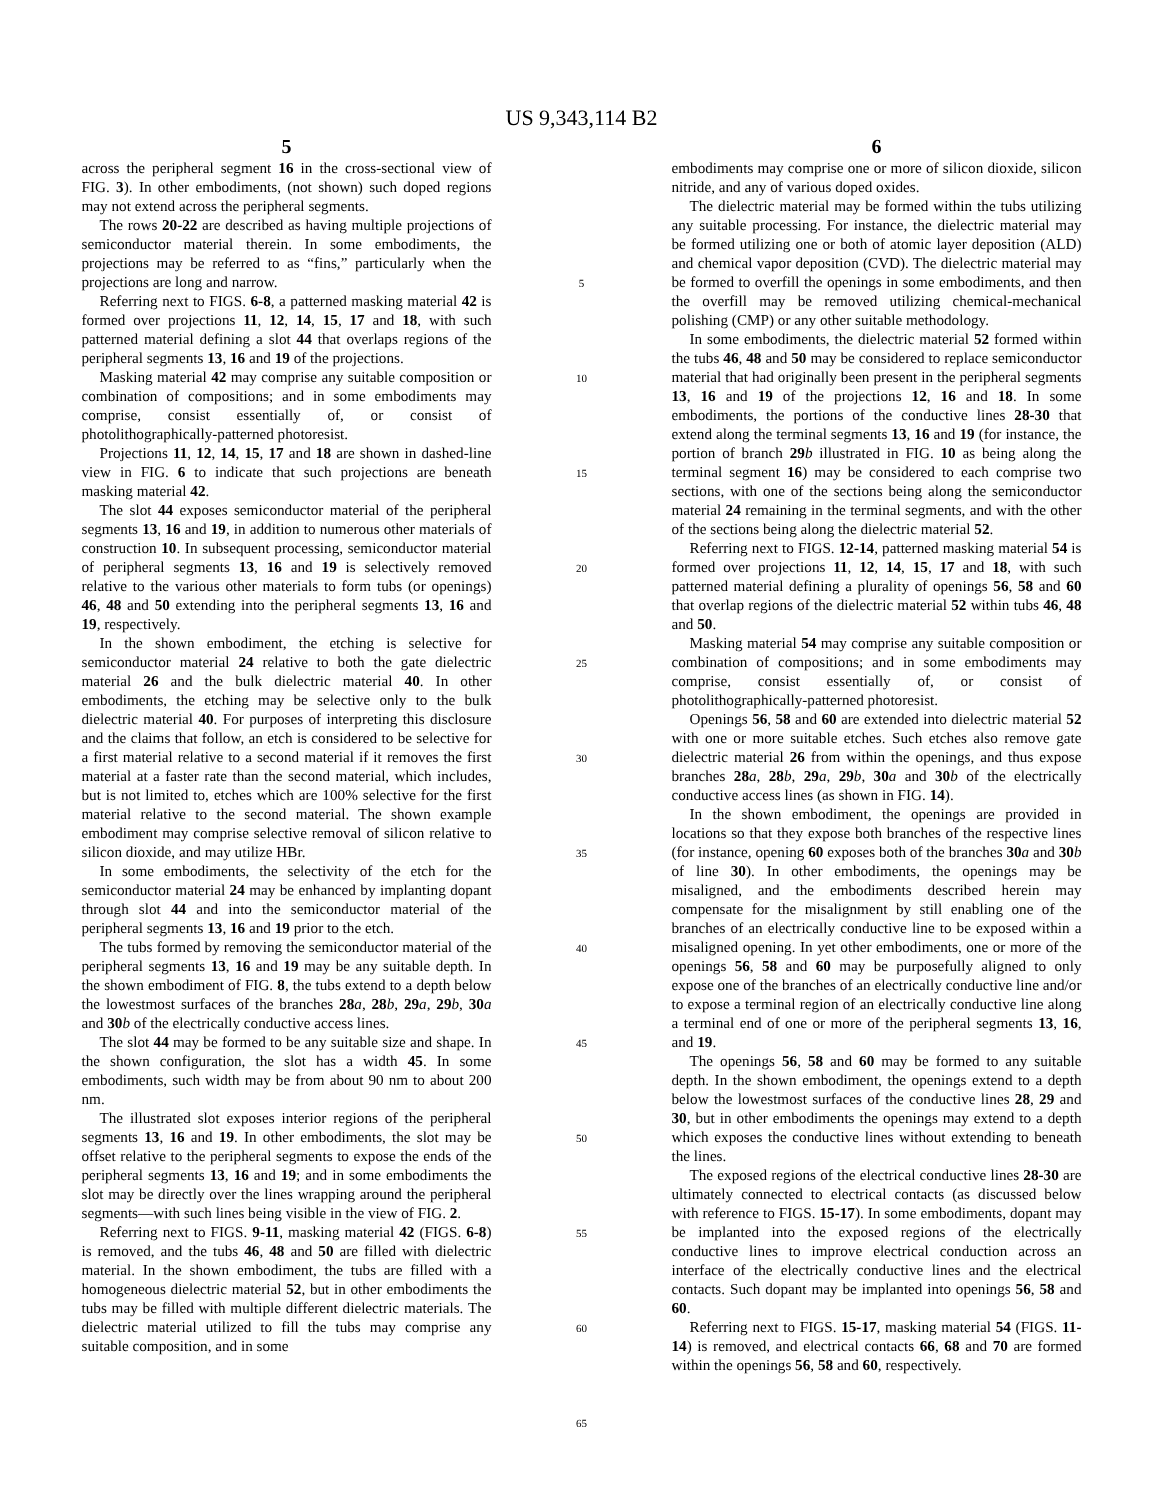US 9,343,114 B2
5
across the peripheral segment 16 in the cross-sectional view of FIG. 3). In other embodiments, (not shown) such doped regions may not extend across the peripheral segments.
The rows 20-22 are described as having multiple projections of semiconductor material therein. In some embodiments, the projections may be referred to as “fins,” particularly when the projections are long and narrow.
Referring next to FIGS. 6-8, a patterned masking material 42 is formed over projections 11, 12, 14, 15, 17 and 18, with such patterned material defining a slot 44 that overlaps regions of the peripheral segments 13, 16 and 19 of the projections.
Masking material 42 may comprise any suitable composition or combination of compositions; and in some embodiments may comprise, consist essentially of, or consist of photolithographically-patterned photoresist.
Projections 11, 12, 14, 15, 17 and 18 are shown in dashed-line view in FIG. 6 to indicate that such projections are beneath masking material 42.
The slot 44 exposes semiconductor material of the peripheral segments 13, 16 and 19, in addition to numerous other materials of construction 10. In subsequent processing, semiconductor material of peripheral segments 13, 16 and 19 is selectively removed relative to the various other materials to form tubs (or openings) 46, 48 and 50 extending into the peripheral segments 13, 16 and 19, respectively.
In the shown embodiment, the etching is selective for semiconductor material 24 relative to both the gate dielectric material 26 and the bulk dielectric material 40. In other embodiments, the etching may be selective only to the bulk dielectric material 40. For purposes of interpreting this disclosure and the claims that follow, an etch is considered to be selective for a first material relative to a second material if it removes the first material at a faster rate than the second material, which includes, but is not limited to, etches which are 100% selective for the first material relative to the second material. The shown example embodiment may comprise selective removal of silicon relative to silicon dioxide, and may utilize HBr.
In some embodiments, the selectivity of the etch for the semiconductor material 24 may be enhanced by implanting dopant through slot 44 and into the semiconductor material of the peripheral segments 13, 16 and 19 prior to the etch.
The tubs formed by removing the semiconductor material of the peripheral segments 13, 16 and 19 may be any suitable depth. In the shown embodiment of FIG. 8, the tubs extend to a depth below the lowestmost surfaces of the branches 28 a, 28 b, 29 a, 29 b, 30 a and 30 b of the electrically conductive access lines.
The slot 44 may be formed to be any suitable size and shape. In the shown configuration, the slot has a width 45. In some embodiments, such width may be from about 90 nm to about 200 nm.
The illustrated slot exposes interior regions of the peripheral segments 13, 16 and 19. In other embodiments, the slot may be offset relative to the peripheral segments to expose the ends of the peripheral segments 13, 16 and 19; and in some embodiments the slot may be directly over the lines wrapping around the peripheral segments—with such lines being visible in the view of FIG. 2.
Referring next to FIGS. 9-11, masking material 42 (FIGS. 6-8) is removed, and the tubs 46, 48 and 50 are filled with dielectric material. In the shown embodiment, the tubs are filled with a homogeneous dielectric material 52, but in other embodiments the tubs may be filled with multiple different dielectric materials. The dielectric material utilized to fill the tubs may comprise any suitable composition, and in some
5
10
15
20
25
30
35
40
45
50
55
60
65
6
embodiments may comprise one or more of silicon dioxide, silicon nitride, and any of various doped oxides.
The dielectric material may be formed within the tubs utilizing any suitable processing. For instance, the dielectric material may be formed utilizing one or both of atomic layer deposition (ALD) and chemical vapor deposition (CVD). The dielectric material may be formed to overfill the openings in some embodiments, and then the overfill may be removed utilizing chemical-mechanical polishing (CMP) or any other suitable methodology.
In some embodiments, the dielectric material 52 formed within the tubs 46, 48 and 50 may be considered to replace semiconductor material that had originally been present in the peripheral segments 13, 16 and 19 of the projections 12, 16 and 18. In some embodiments, the portions of the conductive lines 28-30 that extend along the terminal segments 13, 16 and 19 (for instance, the portion of branch 29 b illustrated in FIG. 10 as being along the terminal segment 16) may be considered to each comprise two sections, with one of the sections being along the semiconductor material 24 remaining in the terminal segments, and with the other of the sections being along the dielectric material 52.
Referring next to FIGS. 12-14, patterned masking material 54 is formed over projections 11, 12, 14, 15, 17 and 18, with such patterned material defining a plurality of openings 56, 58 and 60 that overlap regions of the dielectric material 52 within tubs 46, 48 and 50.
Masking material 54 may comprise any suitable composition or combination of compositions; and in some embodiments may comprise, consist essentially of, or consist of photolithographically-patterned photoresist.
Openings 56, 58 and 60 are extended into dielectric material 52 with one or more suitable etches. Such etches also remove gate dielectric material 26 from within the openings, and thus expose branches 28 a, 28 b, 29 a, 29 b, 30 a and 30 b of the electrically conductive access lines (as shown in FIG. 14).
In the shown embodiment, the openings are provided in locations so that they expose both branches of the respective lines (for instance, opening 60 exposes both of the branches 30 a and 30 b of line 30). In other embodiments, the openings may be misaligned, and the embodiments described herein may compensate for the misalignment by still enabling one of the branches of an electrically conductive line to be exposed within a misaligned opening. In yet other embodiments, one or more of the openings 56, 58 and 60 may be purposefully aligned to only expose one of the branches of an electrically conductive line and/or to expose a terminal region of an electrically conductive line along a terminal end of one or more of the peripheral segments 13, 16, and 19.
The openings 56, 58 and 60 may be formed to any suitable depth. In the shown embodiment, the openings extend to a depth below the lowestmost surfaces of the conductive lines 28, 29 and 30, but in other embodiments the openings may extend to a depth which exposes the conductive lines without extending to beneath the lines.
The exposed regions of the electrical conductive lines 28-30 are ultimately connected to electrical contacts (as discussed below with reference to FIGS. 15-17). In some embodiments, dopant may be implanted into the exposed regions of the electrically conductive lines to improve electrical conduction across an interface of the electrically conductive lines and the electrical contacts. Such dopant may be implanted into openings 56, 58 and 60.
Referring next to FIGS. 15-17, masking material 54 (FIGS. 11-14) is removed, and electrical contacts 66, 68 and 70 are formed within the openings 56, 58 and 60, respectively.